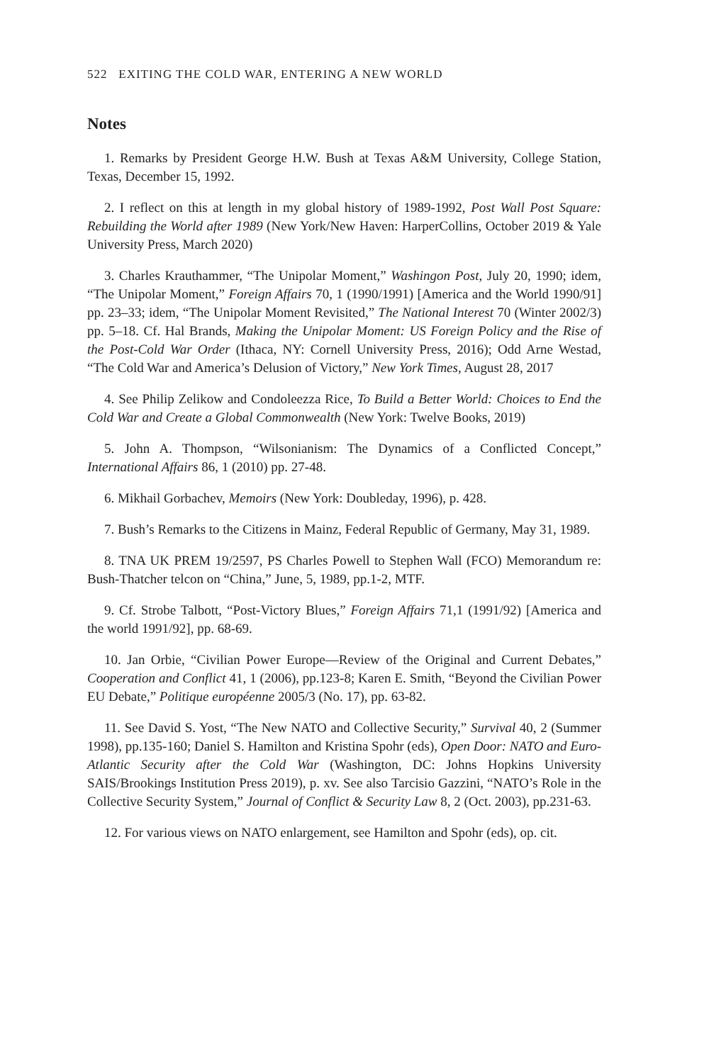522 EXITING THE COLD WAR, ENTERING A NEW WORLD
Notes
1. Remarks by President George H.W. Bush at Texas A&M University, College Station, Texas, December 15, 1992.
2. I reflect on this at length in my global history of 1989-1992, Post Wall Post Square: Rebuilding the World after 1989 (New York/New Haven: HarperCollins, October 2019 & Yale University Press, March 2020)
3. Charles Krauthammer, “The Unipolar Moment,” Washingon Post, July 20, 1990; idem, “The Unipolar Moment,” Foreign Affairs 70, 1 (1990/1991) [America and the World 1990/91] pp. 23–33; idem, “The Unipolar Moment Revisited,” The National Interest 70 (Winter 2002/3) pp. 5–18. Cf. Hal Brands, Making the Unipolar Moment: US Foreign Policy and the Rise of the Post-Cold War Order (Ithaca, NY: Cornell University Press, 2016); Odd Arne Westad, “The Cold War and America’s Delusion of Victory,” New York Times, August 28, 2017
4. See Philip Zelikow and Condoleezza Rice, To Build a Better World: Choices to End the Cold War and Create a Global Commonwealth (New York: Twelve Books, 2019)
5. John A. Thompson, “Wilsonianism: The Dynamics of a Conflicted Concept,” International Affairs 86, 1 (2010) pp. 27-48.
6. Mikhail Gorbachev, Memoirs (New York: Doubleday, 1996), p. 428.
7. Bush’s Remarks to the Citizens in Mainz, Federal Republic of Germany, May 31, 1989.
8. TNA UK PREM 19/2597, PS Charles Powell to Stephen Wall (FCO) Memorandum re: Bush-Thatcher telcon on “China,” June, 5, 1989, pp.1-2, MTF.
9. Cf. Strobe Talbott, “Post-Victory Blues,” Foreign Affairs 71,1 (1991/92) [America and the world 1991/92], pp. 68-69.
10. Jan Orbie, “Civilian Power Europe—Review of the Original and Current Debates,” Cooperation and Conflict 41, 1 (2006), pp.123-8; Karen E. Smith, “Beyond the Civilian Power EU Debate,” Politique européenne 2005/3 (No. 17), pp. 63-82.
11. See David S. Yost, “The New NATO and Collective Security,” Survival 40, 2 (Summer 1998), pp.135-160; Daniel S. Hamilton and Kristina Spohr (eds), Open Door: NATO and Euro-Atlantic Security after the Cold War (Washington, DC: Johns Hopkins University SAIS/Brookings Institution Press 2019), p. xv. See also Tarcisio Gazzini, “NATO’s Role in the Collective Security System,” Journal of Conflict & Security Law 8, 2 (Oct. 2003), pp.231-63.
12. For various views on NATO enlargement, see Hamilton and Spohr (eds), op. cit.